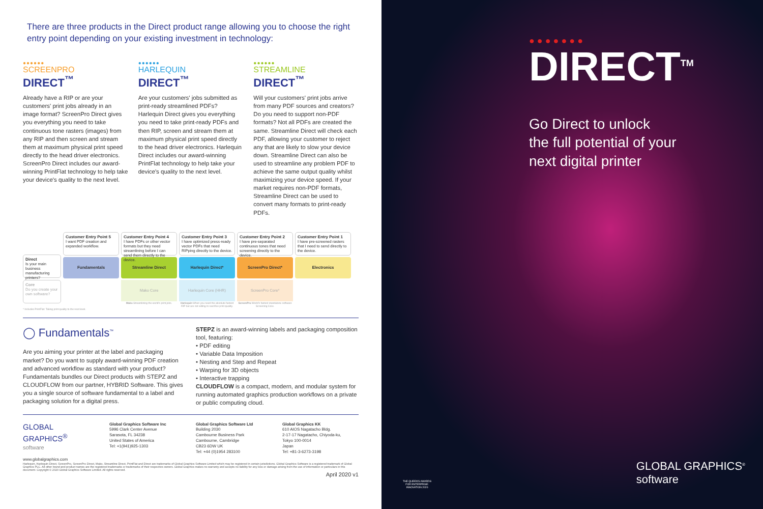There are three products in the Direct product range allowing you to choose the right entry point depending on your existing investment in technology:
●●●●●●
SCREENPRO
DIRECT<sup>™</sup>
Already have a RIP or are your customers' print jobs already in an image format? ScreenPro Direct gives you everything you need to take continuous tone rasters (images) from any RIP and then screen and stream them at maximum physical print speed directly to the head driver electronics. ScreenPro Direct includes our award-winning PrintFlat technology to help take your device's quality to the next level.
●●●●●●
HARLEQUIN
DIRECT<sup>™</sup>
Are your customers' jobs submitted as print-ready streamlined PDFs? Harlequin Direct gives you everything you need to take print-ready PDFs and then RIP, screen and stream them at maximum physical print speed directly to the head driver electronics. Harlequin Direct includes our award-winning PrintFlat technology to help take your device's quality to the next level.
●●●●●●
STREAMLINE
DIRECT<sup>™</sup>
Will your customers' print jobs arrive from many PDF sources and creators? Do you need to support non-PDF formats? Not all PDFs are created the same. Streamline Direct will check each PDF, allowing your customer to reject any that are likely to slow your device down. Streamline Direct can also be used to streamline any problem PDF to achieve the same output quality whilst maximizing your device speed. If your market requires non-PDF formats, Streamline Direct can be used to convert many formats to print-ready PDFs.
Direct
Is your main business manufacturing printers?
Core
Do you create your own software?
Customer Entry Point 5
I want PDF creation and expanded workflow.
Fundamentals
Customer Entry Point 4
I have PDFs or other vector formats but they need streamlining before I can send them directly to the device.
Streamline Direct
Mako Core
Mako Streamlining the world's print jobs.
Customer Entry Point 3
I have optimized press-ready vector PDFs that need RIPping directly to the device.
Harlequin Direct*
Harlequin Core (HHR)
Harlequin When you need the absolute fastest RIP but are not willing to sacrifice print quality.
Customer Entry Point 2
I have pre-separated continuous tones that need screening directly to the device.
ScreenPro Direct*
ScreenPro Core*
ScreenPro World's fastest standalone software Screening Core.
Customer Entry Point 1
I have pre-screened rasters that I need to send directly to the device.
Electronics
* Includes PrintFlat: Taking print quality to the next level.
◯ Fundamentals<sup>™</sup>
Are you aiming your printer at the label and packaging market? Do you want to supply award-winning PDF creation and advanced workflow as standard with your product? Fundamentals bundles our Direct products with STEPZ and CLOUDFLOW from our partner, HYBRID Software. This gives you a single source of software fundamental to a label and packaging solution for a digital press.
STEPZ is an award-winning labels and packaging composition tool, featuring:
• PDF editing
• Variable Data Imposition
• Nesting and Step and Repeat
• Warping for 3D objects
• Interactive trapping
CLOUDFLOW is a compact, modern, and modular system for running automated graphics production workflows on a private or public computing cloud.
GLOBAL GRAPHICS<sup>®</sup>
software
www.globalgraphics.com
Global Graphics Software Inc
5996 Clark Center Avenue
Sarasota, FL 34238
United States of America
Tel: +1(941)925-1303
Global Graphics Software Ltd
Building 2030
Cambourne Business Park
Cambourne, Cambridge
CB23 6DW UK
Tel: +44 (0)1954 283100
Global Graphics KK
610 AIOS Nagatacho Bldg.
2-17-17 Nagatacho, Chiyoda-ku,
Tokyo 100-0014
Japan
Tel: +81-3-6273-3198
Harlequin, Harlequin Direct, ScreenPro, ScreenPro Direct, Mako, Streamline Direct, PrintFlat and Direct are trademarks of Global Graphics Software Limited which may be registered in certain jurisdictions. Global Graphics Software is a registered trademark of Global Graphics PLC. All other brand and product names are the registered trademarks or trademarks of their respective owners. Global Graphics makes no warranty and accepts no liability for any loss or damage arising from the use of information or particulars in this document. Copyright © 2020 Global Graphics Software Limited. All rights reserved.
April 2020 v1
● ● ● ● ● ● ●
DIRECT<sup>TM</sup>
Go Direct to unlock
the full potential of your
next digital printer
THE QUEEN'S AWARDS FOR ENTERPRISE: INNOVATION 2020
GLOBAL GRAPHICS<sup>®</sup>
software